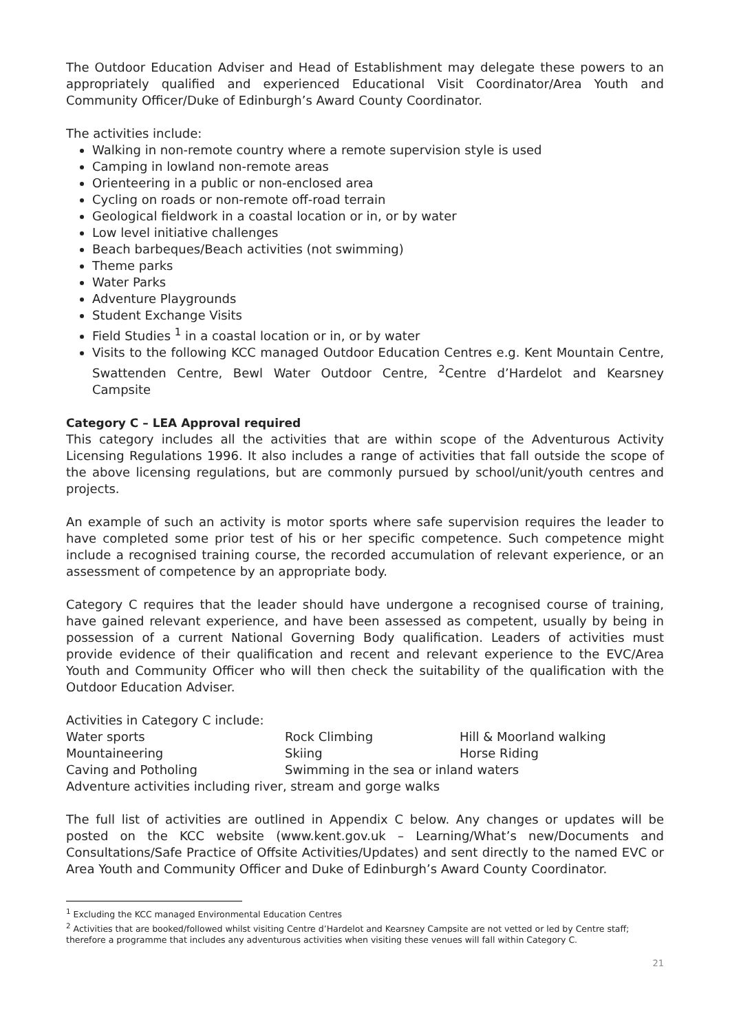The Outdoor Education Adviser and Head of Establishment may delegate these powers to an appropriately qualified and experienced Educational Visit Coordinator/Area Youth and Community Officer/Duke of Edinburgh’s Award County Coordinator.
The activities include:
Walking in non-remote country where a remote supervision style is used
Camping in lowland non-remote areas
Orienteering in a public or non-enclosed area
Cycling on roads or non-remote off-road terrain
Geological fieldwork in a coastal location or in, or by water
Low level initiative challenges
Beach barbeques/Beach activities (not swimming)
Theme parks
Water Parks
Adventure Playgrounds
Student Exchange Visits
Field Studies <sup>1</sup> in a coastal location or in, or by water
Visits to the following KCC managed Outdoor Education Centres e.g. Kent Mountain Centre, Swattenden Centre, Bewl Water Outdoor Centre, <sup>2</sup>Centre d’Hardelot and Kearsney Campsite
Category C – LEA Approval required
This category includes all the activities that are within scope of the Adventurous Activity Licensing Regulations 1996. It also includes a range of activities that fall outside the scope of the above licensing regulations, but are commonly pursued by school/unit/youth centres and projects.
An example of such an activity is motor sports where safe supervision requires the leader to have completed some prior test of his or her specific competence. Such competence might include a recognised training course, the recorded accumulation of relevant experience, or an assessment of competence by an appropriate body.
Category C requires that the leader should have undergone a recognised course of training, have gained relevant experience, and have been assessed as competent, usually by being in possession of a current National Governing Body qualification. Leaders of activities must provide evidence of their qualification and recent and relevant experience to the EVC/Area Youth and Community Officer who will then check the suitability of the qualification with the Outdoor Education Adviser.
Activities in Category C include:
| Water sports | Rock Climbing | Hill & Moorland walking |
| Mountaineering | Skiing | Horse Riding |
| Caving and Potholing | Swimming in the sea or inland waters | |
| Adventure activities including river, stream and gorge walks | | |
The full list of activities are outlined in Appendix C below. Any changes or updates will be posted on the KCC website (www.kent.gov.uk – Learning/What’s new/Documents and Consultations/Safe Practice of Offsite Activities/Updates) and sent directly to the named EVC or Area Youth and Community Officer and Duke of Edinburgh’s Award County Coordinator.
<sup>1</sup> Excluding the KCC managed Environmental Education Centres
<sup>2</sup> Activities that are booked/followed whilst visiting Centre d’Hardelot and Kearsney Campsite are not vetted or led by Centre staff; therefore a programme that includes any adventurous activities when visiting these venues will fall within Category C.
21